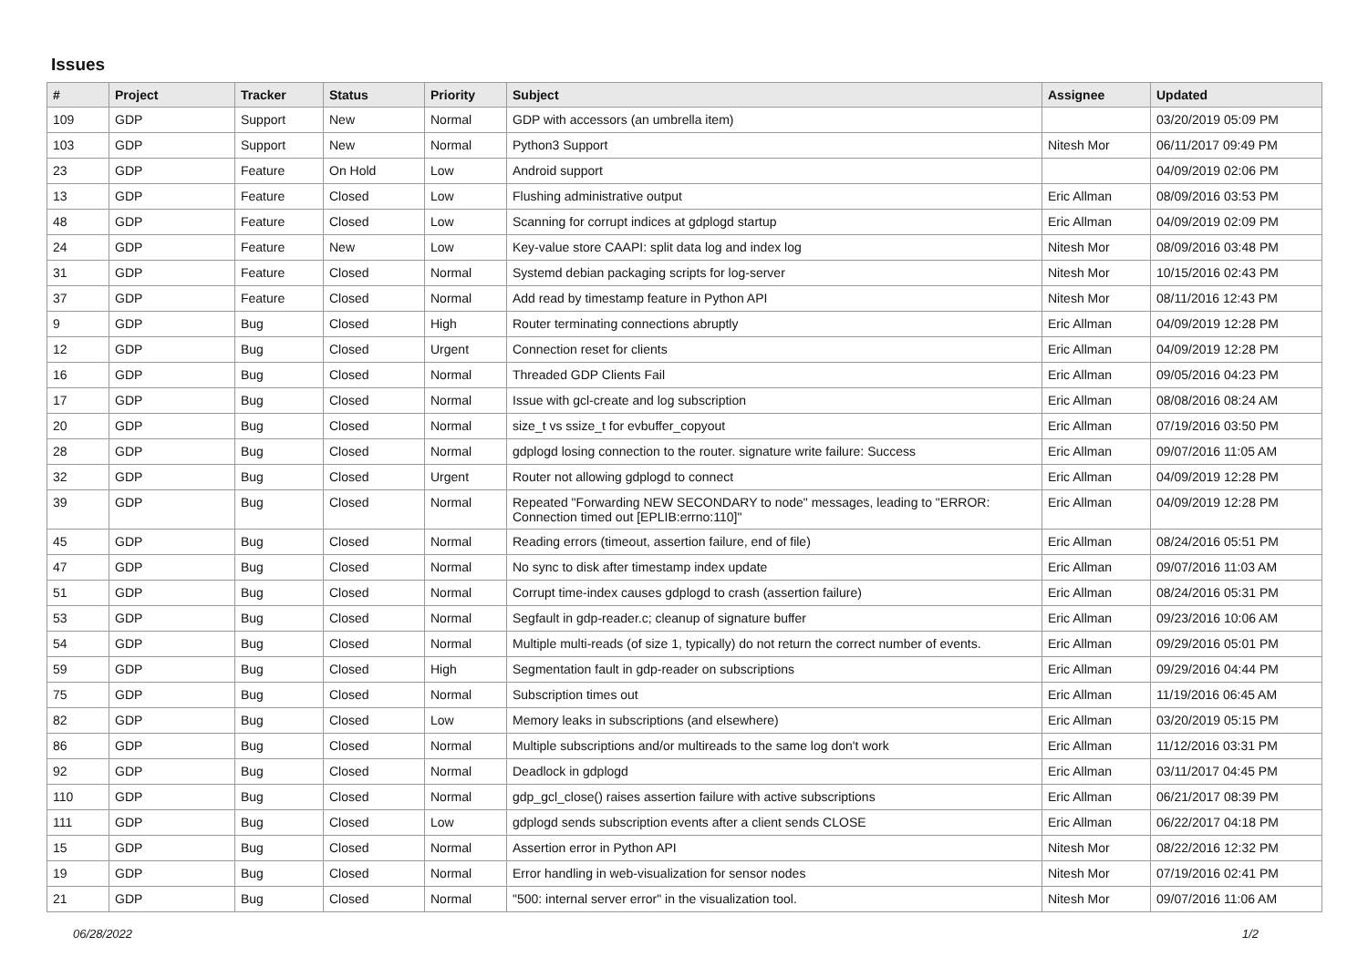Issues
| # | Project | Tracker | Status | Priority | Subject | Assignee | Updated |
| --- | --- | --- | --- | --- | --- | --- | --- |
| 109 | GDP | Support | New | Normal | GDP with accessors (an umbrella item) | | 03/20/2019 05:09 PM |
| 103 | GDP | Support | New | Normal | Python3 Support | Nitesh Mor | 06/11/2017 09:49 PM |
| 23 | GDP | Feature | On Hold | Low | Android support | | 04/09/2019 02:06 PM |
| 13 | GDP | Feature | Closed | Low | Flushing administrative output | Eric Allman | 08/09/2016 03:53 PM |
| 48 | GDP | Feature | Closed | Low | Scanning for corrupt indices at gdplogd startup | Eric Allman | 04/09/2019 02:09 PM |
| 24 | GDP | Feature | New | Low | Key-value store CAAPI: split data log and index log | Nitesh Mor | 08/09/2016 03:48 PM |
| 31 | GDP | Feature | Closed | Normal | Systemd debian packaging scripts for log-server | Nitesh Mor | 10/15/2016 02:43 PM |
| 37 | GDP | Feature | Closed | Normal | Add read by timestamp feature in Python API | Nitesh Mor | 08/11/2016 12:43 PM |
| 9 | GDP | Bug | Closed | High | Router terminating connections abruptly | Eric Allman | 04/09/2019 12:28 PM |
| 12 | GDP | Bug | Closed | Urgent | Connection reset for clients | Eric Allman | 04/09/2019 12:28 PM |
| 16 | GDP | Bug | Closed | Normal | Threaded GDP Clients Fail | Eric Allman | 09/05/2016 04:23 PM |
| 17 | GDP | Bug | Closed | Normal | Issue with gcl-create and log subscription | Eric Allman | 08/08/2016 08:24 AM |
| 20 | GDP | Bug | Closed | Normal | size_t vs ssize_t for evbuffer_copyout | Eric Allman | 07/19/2016 03:50 PM |
| 28 | GDP | Bug | Closed | Normal | gdplogd losing connection to the router. signature write failure: Success | Eric Allman | 09/07/2016 11:05 AM |
| 32 | GDP | Bug | Closed | Urgent | Router not allowing gdplogd to connect | Eric Allman | 04/09/2019 12:28 PM |
| 39 | GDP | Bug | Closed | Normal | Repeated "Forwarding NEW SECONDARY to node" messages, leading to "ERROR: Connection timed out [EPLIB:errno:110]" | Eric Allman | 04/09/2019 12:28 PM |
| 45 | GDP | Bug | Closed | Normal | Reading errors (timeout, assertion failure, end of file) | Eric Allman | 08/24/2016 05:51 PM |
| 47 | GDP | Bug | Closed | Normal | No sync to disk after timestamp index update | Eric Allman | 09/07/2016 11:03 AM |
| 51 | GDP | Bug | Closed | Normal | Corrupt time-index causes gdplogd to crash (assertion failure) | Eric Allman | 08/24/2016 05:31 PM |
| 53 | GDP | Bug | Closed | Normal | Segfault in gdp-reader.c; cleanup of signature buffer | Eric Allman | 09/23/2016 10:06 AM |
| 54 | GDP | Bug | Closed | Normal | Multiple multi-reads (of size 1, typically) do not return the correct number of events. | Eric Allman | 09/29/2016 05:01 PM |
| 59 | GDP | Bug | Closed | High | Segmentation fault in gdp-reader on subscriptions | Eric Allman | 09/29/2016 04:44 PM |
| 75 | GDP | Bug | Closed | Normal | Subscription times out | Eric Allman | 11/19/2016 06:45 AM |
| 82 | GDP | Bug | Closed | Low | Memory leaks in subscriptions (and elsewhere) | Eric Allman | 03/20/2019 05:15 PM |
| 86 | GDP | Bug | Closed | Normal | Multiple subscriptions and/or multireads to the same log don't work | Eric Allman | 11/12/2016 03:31 PM |
| 92 | GDP | Bug | Closed | Normal | Deadlock in gdplogd | Eric Allman | 03/11/2017 04:45 PM |
| 110 | GDP | Bug | Closed | Normal | gdp_gcl_close() raises assertion failure with active subscriptions | Eric Allman | 06/21/2017 08:39 PM |
| 111 | GDP | Bug | Closed | Low | gdplogd sends subscription events after a client sends CLOSE | Eric Allman | 06/22/2017 04:18 PM |
| 15 | GDP | Bug | Closed | Normal | Assertion error in Python API | Nitesh Mor | 08/22/2016 12:32 PM |
| 19 | GDP | Bug | Closed | Normal | Error handling in web-visualization for sensor nodes | Nitesh Mor | 07/19/2016 02:41 PM |
| 21 | GDP | Bug | Closed | Normal | "500: internal server error" in the visualization tool. | Nitesh Mor | 09/07/2016 11:06 AM |
06/28/2022 1/2